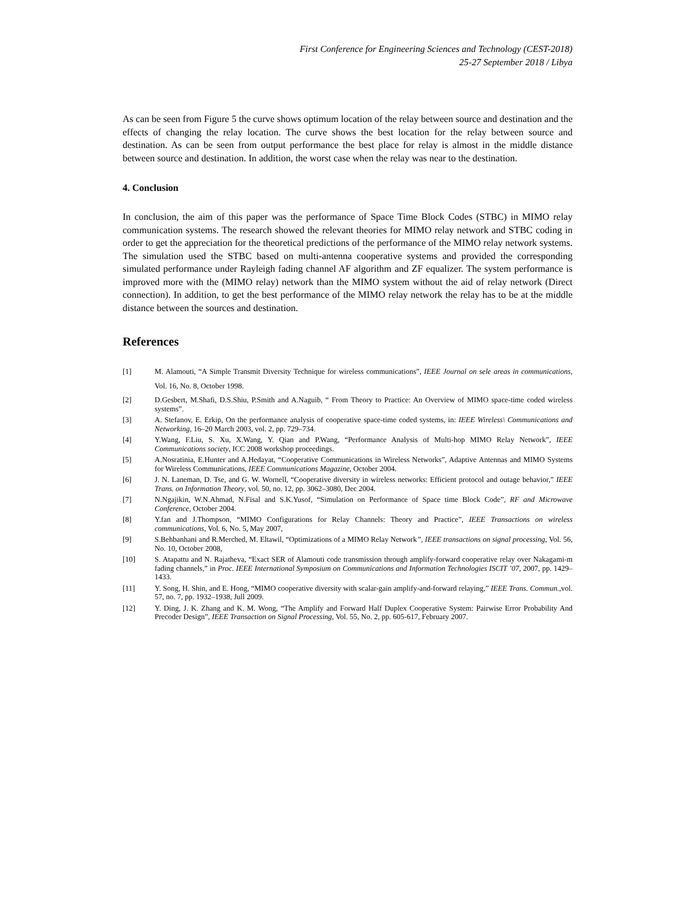First Conference for Engineering Sciences and Technology (CEST-2018)
25-27 September 2018 / Libya
As can be seen from Figure 5 the curve shows optimum location of the relay between source and destination and the effects of changing the relay location. The curve shows the best location for the relay between source and destination. As can be seen from output performance the best place for relay is almost in the middle distance between source and destination. In addition, the worst case when the relay was near to the destination.
4. Conclusion
In conclusion, the aim of this paper was the performance of Space Time Block Codes (STBC) in MIMO relay communication systems. The research showed the relevant theories for MIMO relay network and STBC coding in order to get the appreciation for the theoretical predictions of the performance of the MIMO relay network systems. The simulation used the STBC based on multi-antenna cooperative systems and provided the corresponding simulated performance under Rayleigh fading channel AF algorithm and ZF equalizer. The system performance is improved more with the (MIMO relay) network than the MIMO system without the aid of relay network (Direct connection). In addition, to get the best performance of the MIMO relay network the relay has to be at the middle distance between the sources and destination.
References
[1] M. Alamouti, “A Simple Transmit Diversity Technique for wireless communications”, IEEE Journal on sele areas in communications, Vol. 16, No. 8, October 1998.
[2] D.Gesbert, M.Shafi, D.S.Shiu, P.Smith and A.Naguib, “ From Theory to Practice: An Overview of MIMO space-time coded wireless systems”.
[3] A. Stefanov, E. Erkip, On the performance analysis of cooperative space-time coded systems, in: IEEE Wireless\ Communications and Networking, 16–20 March 2003, vol. 2, pp. 729–734.
[4] Y.Wang, F.Liu, S. Xu, X.Wang, Y. Qian and P.Wang, “Performance Analysis of Multi-hop MIMO Relay Network”, IEEE Communications society, ICC 2008 workshop proceedings.
[5] A.Nosratinia, E.Hunter and A.Hedayat, “Cooperative Communications in Wireless Networks”, Adaptive Antennas and MIMO Systems for Wireless Communications, IEEE Communications Magazine, October 2004.
[6] J. N. Laneman, D. Tse, and G. W. Wornell, “Cooperative diversity in wireless networks: Efficient protocol and outage behavior,” IEEE Trans. on Information Theory, vol. 50, no. 12, pp. 3062–3080, Dec 2004.
[7] N.Ngajikin, W.N.Ahmad, N.Fisal and S.K.Yusof, “Simulation on Performance of Space time Block Code”, RF and Microwave Conference, October 2004.
[8] Y.fan and J.Thompson, “MIMO Configurations for Relay Channels: Theory and Practice”, IEEE Transactions on wireless communications, Vol. 6, No. 5, May 2007,
[9] S.Behbanhani and R.Merched, M. Eltawil, “Optimizations of a MIMO Relay Network”, IEEE transactions on signal processing, Vol. 56, No. 10, October 2008,
[10] S. Atapattu and N. Rajatheva, “Exact SER of Alamouti code transmission through amplify-forward cooperative relay over Nakagami-m fading channels,” in Proc. IEEE International Symposium on Communications and Information Technologies ISCIT ’07, 2007, pp. 1429–1433.
[11] Y. Song, H. Shin, and E. Hong, “MIMO cooperative diversity with scalar-gain amplify-and-forward relaying,” IEEE Trans. Commun.,vol. 57, no. 7, pp. 1932–1938, Jull 2009.
[12] Y. Ding, J. K. Zhang and K. M. Wong, “The Amplify and Forward Half Duplex Cooperative System: Pairwise Error Probability And Precoder Design”, IEEE Transaction on Signal Processing, Vol. 55, No. 2, pp. 605-617, February 2007.